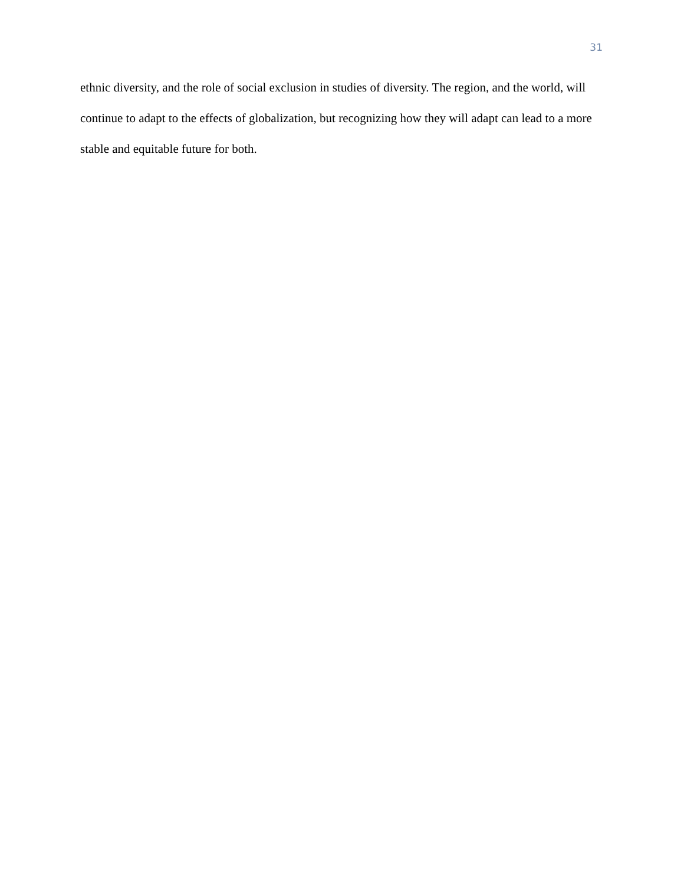31
ethnic diversity, and the role of social exclusion in studies of diversity. The region, and the world, will continue to adapt to the effects of globalization, but recognizing how they will adapt can lead to a more stable and equitable future for both.